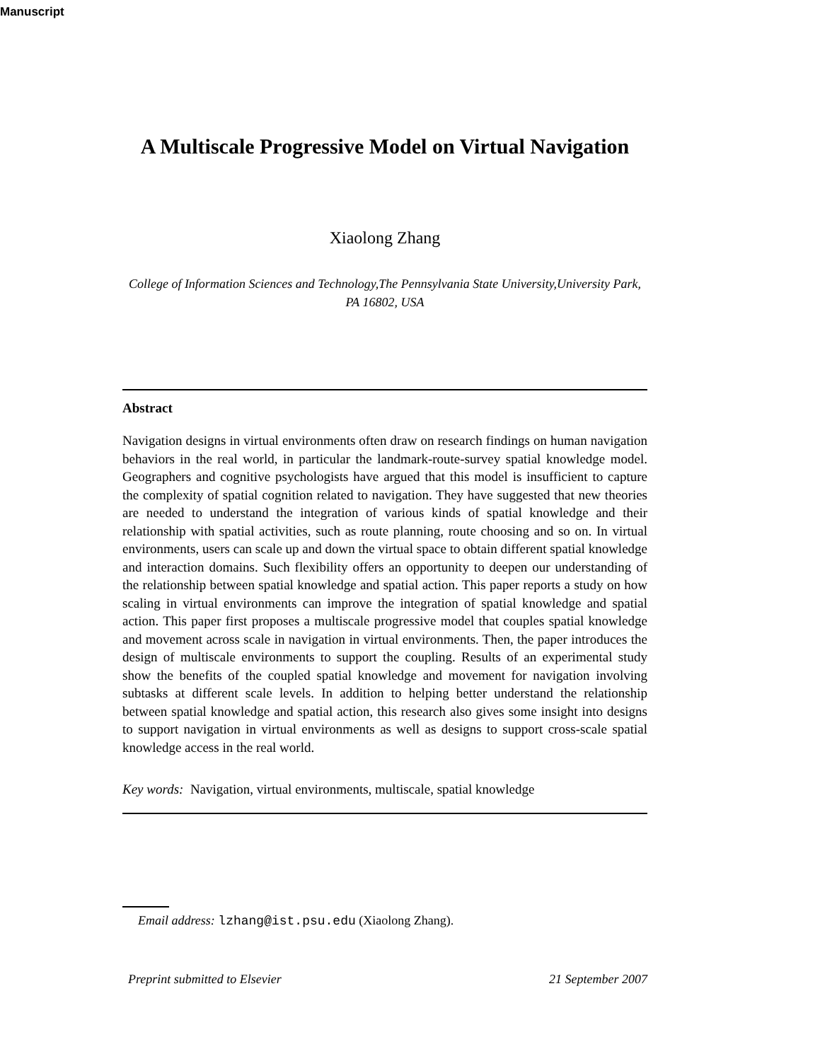Manuscript
A Multiscale Progressive Model on Virtual Navigation
Xiaolong Zhang
College of Information Sciences and Technology,The Pennsylvania State University,University Park, PA 16802, USA
Abstract
Navigation designs in virtual environments often draw on research findings on human navigation behaviors in the real world, in particular the landmark-route-survey spatial knowledge model. Geographers and cognitive psychologists have argued that this model is insufficient to capture the complexity of spatial cognition related to navigation. They have suggested that new theories are needed to understand the integration of various kinds of spatial knowledge and their relationship with spatial activities, such as route planning, route choosing and so on. In virtual environments, users can scale up and down the virtual space to obtain different spatial knowledge and interaction domains. Such flexibility offers an opportunity to deepen our understanding of the relationship between spatial knowledge and spatial action. This paper reports a study on how scaling in virtual environments can improve the integration of spatial knowledge and spatial action. This paper first proposes a multiscale progressive model that couples spatial knowledge and movement across scale in navigation in virtual environments. Then, the paper introduces the design of multiscale environments to support the coupling. Results of an experimental study show the benefits of the coupled spatial knowledge and movement for navigation involving subtasks at different scale levels. In addition to helping better understand the relationship between spatial knowledge and spatial action, this research also gives some insight into designs to support navigation in virtual environments as well as designs to support cross-scale spatial knowledge access in the real world.
Key words: Navigation, virtual environments, multiscale, spatial knowledge
Email address: lzhang@ist.psu.edu (Xiaolong Zhang).
Preprint submitted to Elsevier 21 September 2007